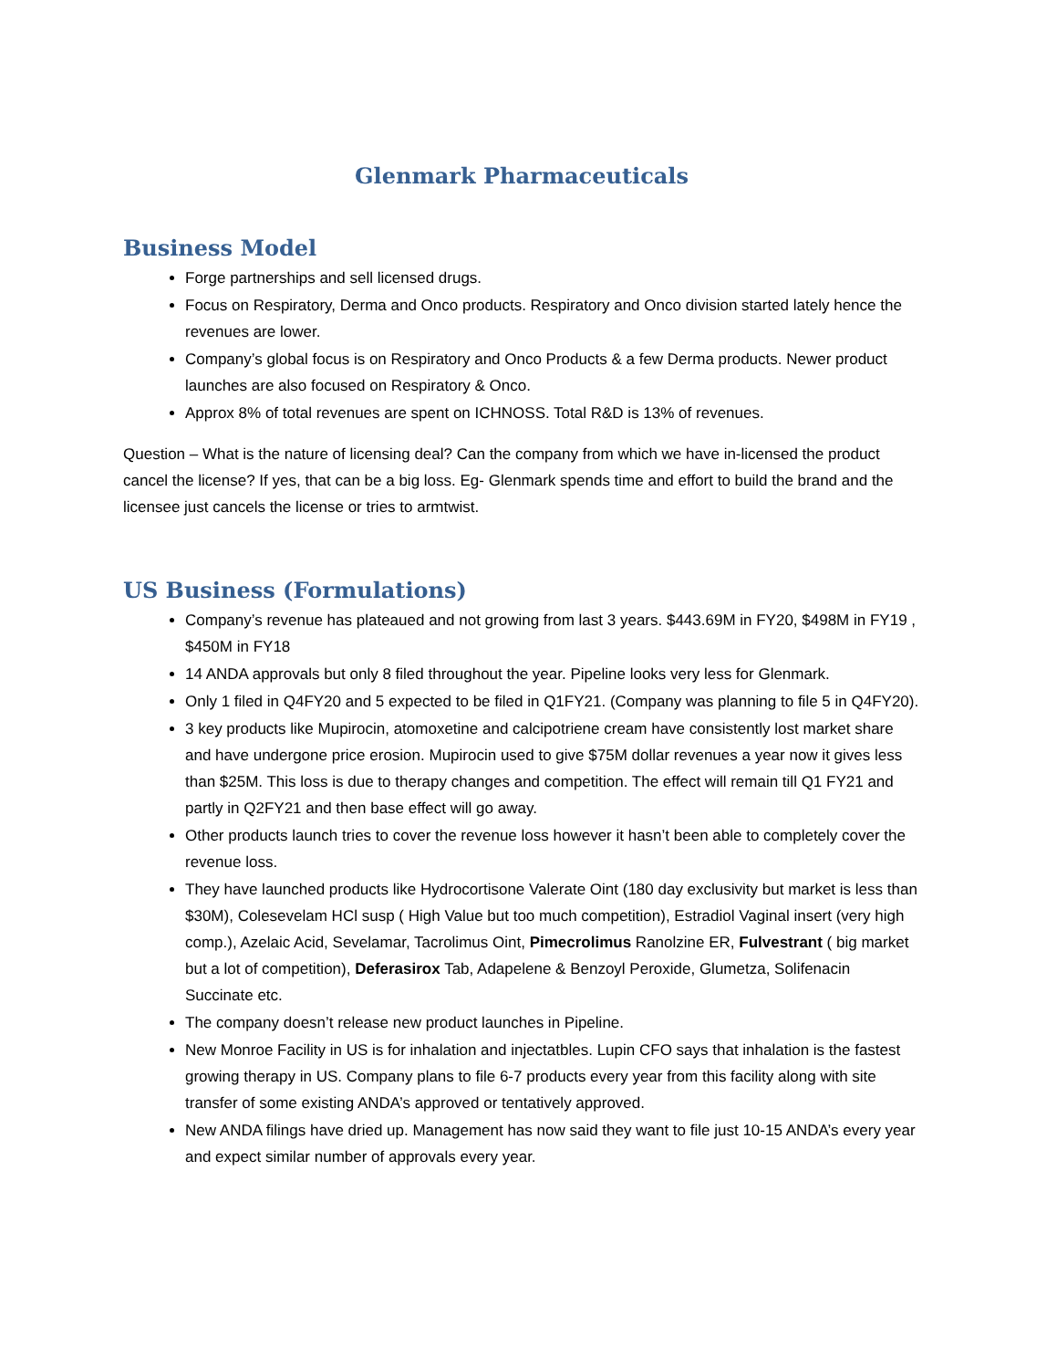Glenmark Pharmaceuticals
Business Model
Forge partnerships and sell licensed drugs.
Focus on Respiratory, Derma and Onco products. Respiratory and Onco division started lately hence the revenues are lower.
Company’s global focus is on Respiratory and Onco Products & a few Derma products. Newer product launches are also focused on Respiratory & Onco.
Approx 8% of total revenues are spent on ICHNOSS. Total R&D is 13% of revenues.
Question – What is the nature of licensing deal? Can the company from which we have in-licensed the product cancel the license? If yes, that can be a big loss. Eg- Glenmark spends time and effort to build the brand and the licensee just cancels the license or tries to armtwist.
US Business (Formulations)
Company’s revenue has plateaued and not growing from last 3 years. $443.69M in FY20, $498M in FY19 , $450M in FY18
14 ANDA approvals but only 8 filed throughout the year. Pipeline looks very less for Glenmark.
Only 1 filed in Q4FY20 and 5 expected to be filed in Q1FY21. (Company was planning to file 5 in Q4FY20).
3 key products like Mupirocin, atomoxetine and calcipotriene cream have consistently lost market share and have undergone price erosion. Mupirocin used to give $75M dollar revenues a year now it gives less than $25M. This loss is due to therapy changes and competition. The effect will remain till Q1 FY21 and partly in Q2FY21 and then base effect will go away.
Other products launch tries to cover the revenue loss however it hasn’t been able to completely cover the revenue loss.
They have launched products like Hydrocortisone Valerate Oint (180 day exclusivity but market is less than $30M), Colesevelam HCl susp ( High Value but too much competition), Estradiol Vaginal insert (very high comp.), Azelaic Acid, Sevelamar, Tacrolimus Oint, Pimecrolimus Ranolzine ER, Fulvestrant ( big market but a lot of competition), Deferasirox Tab, Adapelene & Benzoyl Peroxide, Glumetza, Solifenacin Succinate etc.
The company doesn’t release new product launches in Pipeline.
New Monroe Facility in US is for inhalation and injectatbles. Lupin CFO says that inhalation is the fastest growing therapy in US. Company plans to file 6-7 products every year from this facility along with site transfer of some existing ANDA’s approved or tentatively approved.
New ANDA filings have dried up. Management has now said they want to file just 10-15 ANDA’s every year and expect similar number of approvals every year.